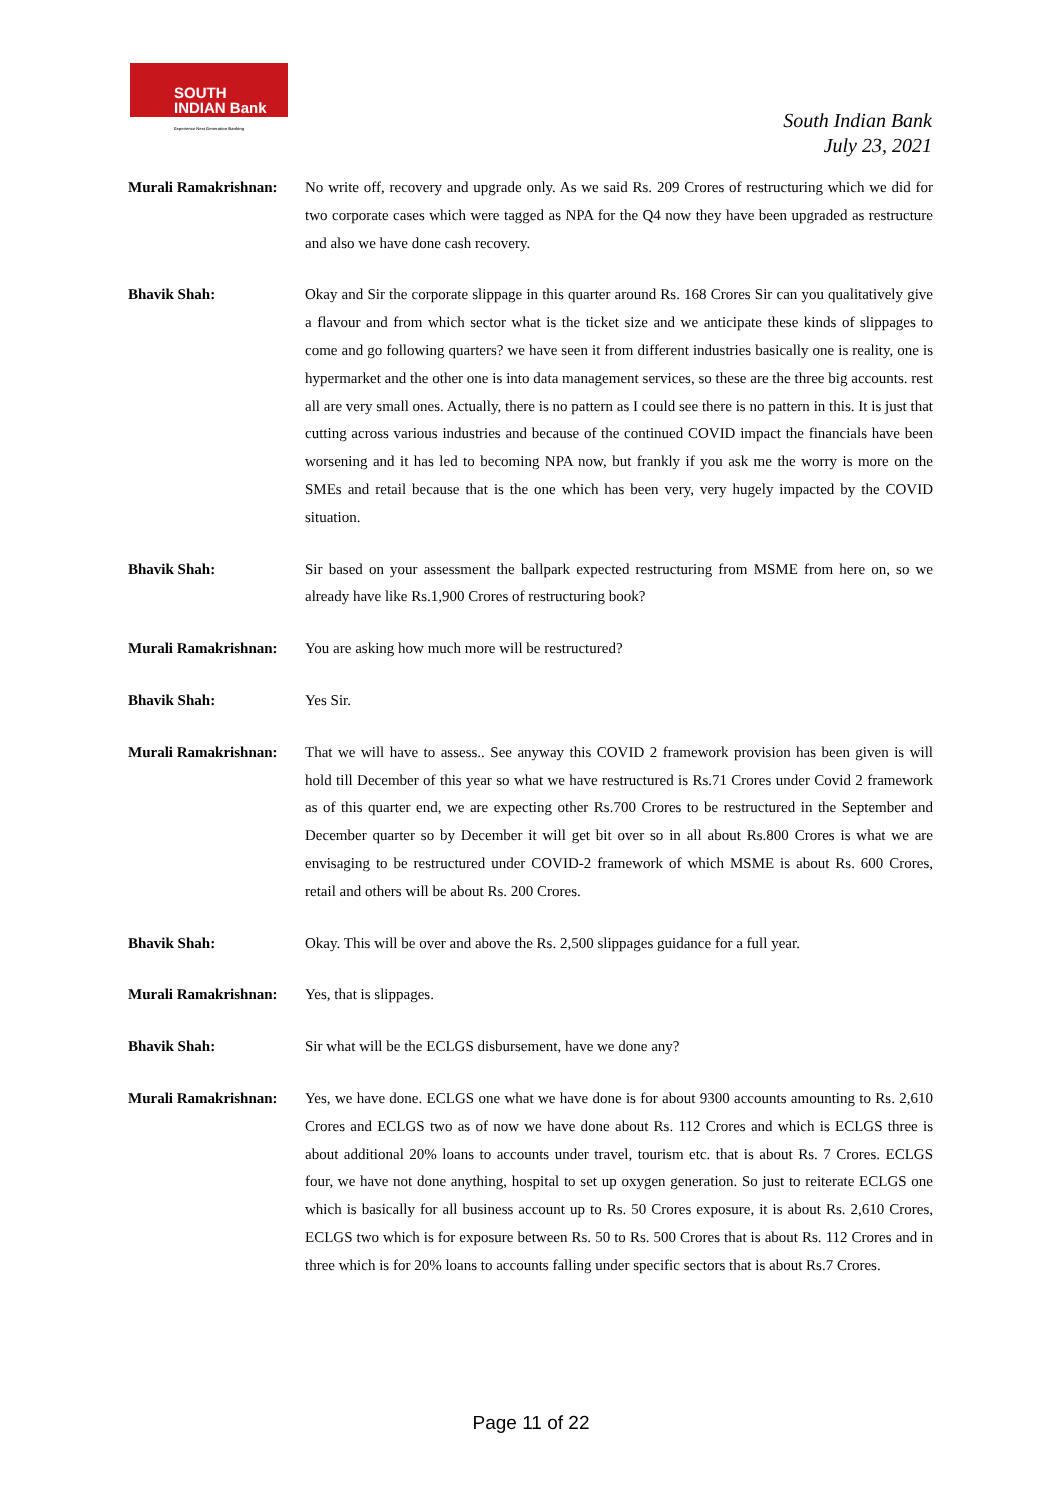SOUTH
INDIAN Bank
Experience Next Generation Banking
South Indian Bank
July 23, 2021
Murali Ramakrishnan:
No write off, recovery and upgrade only. As we said Rs. 209 Crores of restructuring which we did for two corporate cases which were tagged as NPA for the Q4 now they have been upgraded as restructure and also we have done cash recovery.
Bhavik Shah: Okay and Sir the corporate slippage in this quarter around Rs. 168 Crores Sir can you qualitatively give a flavour and from which sector what is the ticket size and we anticipate these kinds of slippages to come and go following quarters? we have seen it from different industries basically one is reality, one is hypermarket and the other one is into data management services, so these are the three big accounts. rest all are very small ones. Actually, there is no pattern as I could see there is no pattern in this. It is just that cutting across various industries and because of the continued COVID impact the financials have been worsening and it has led to becoming NPA now, but frankly if you ask me the worry is more on the SMEs and retail because that is the one which has been very, very hugely impacted by the COVID situation.
Bhavik Shah: Sir based on your assessment the ballpark expected restructuring from MSME from here on, so we already have like Rs.1,900 Crores of restructuring book?
Murali Ramakrishnan:
You are asking how much more will be restructured?
Bhavik Shah: Yes Sir.
Murali Ramakrishnan:
That we will have to assess.. See anyway this COVID 2 framework provision has been given is will hold till December of this year so what we have restructured is Rs.71 Crores under Covid 2 framework as of this quarter end, we are expecting other Rs.700 Crores to be restructured in the September and December quarter so by December it will get bit over so in all about Rs.800 Crores is what we are envisaging to be restructured under COVID-2 framework of which MSME is about Rs. 600 Crores, retail and others will be about Rs. 200 Crores.
Bhavik Shah: Okay. This will be over and above the Rs. 2,500 slippages guidance for a full year.
Murali Ramakrishnan:
Yes, that is slippages.
Bhavik Shah: Sir what will be the ECLGS disbursement, have we done any?
Murali Ramakrishnan:
Yes, we have done. ECLGS one what we have done is for about 9300 accounts amounting to Rs. 2,610 Crores and ECLGS two as of now we have done about Rs. 112 Crores and which is ECLGS three is about additional 20% loans to accounts under travel, tourism etc. that is about Rs. 7 Crores. ECLGS four, we have not done anything, hospital to set up oxygen generation. So just to reiterate ECLGS one which is basically for all business account up to Rs. 50 Crores exposure, it is about Rs. 2,610 Crores, ECLGS two which is for exposure between Rs. 50 to Rs. 500 Crores that is about Rs. 112 Crores and in three which is for 20% loans to accounts falling under specific sectors that is about Rs.7 Crores.
Page 11 of 22